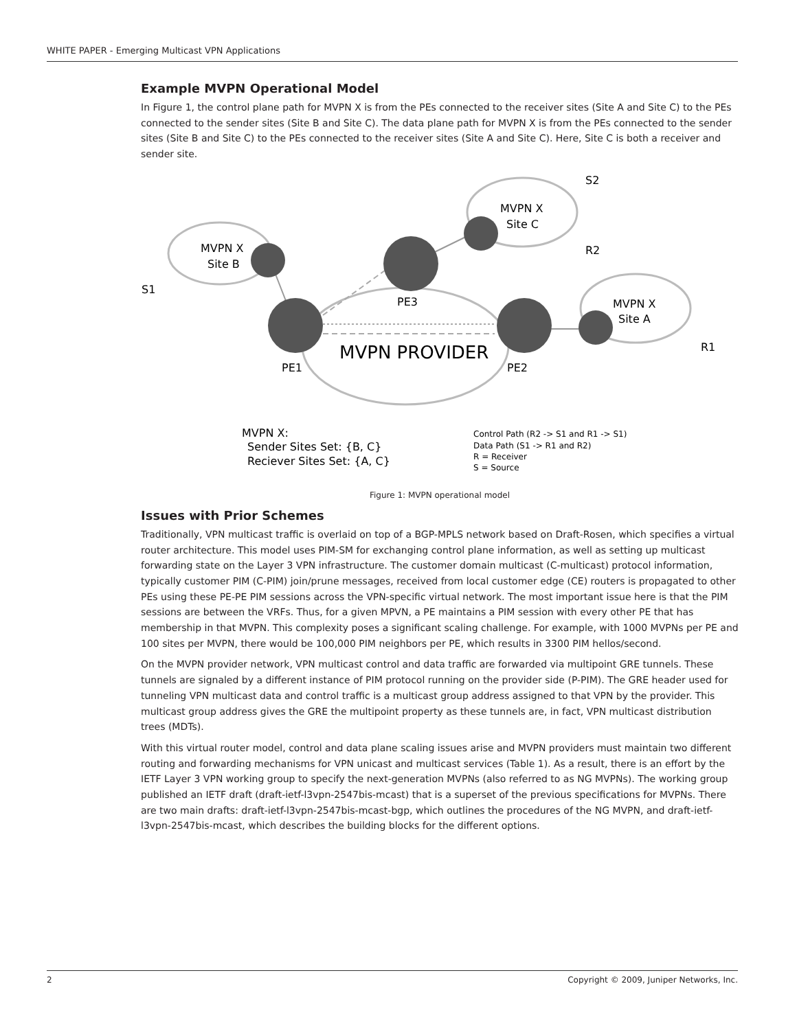WHITE PAPER - Emerging Multicast VPN Applications
Example MVPN Operational Model
In Figure 1, the control plane path for MVPN X is from the PEs connected to the receiver sites (Site A and Site C) to the PEs connected to the sender sites (Site B and Site C). The data plane path for MVPN X is from the PEs connected to the sender sites (Site B and Site C) to the PEs connected to the receiver sites (Site A and Site C). Here, Site C is both a receiver and sender site.
MVPN X
Site B
MVPN X
Site C
MVPN X
Site A
S2
R2
S1
R1
PE3
PE1
PE2
MVPN X:
Sender Sites Set: {B, C}
Reciever Sites Set: {A, C}
MVPN PROVIDER
Control Path (R2 -> S1 and R1 -> S1)
Data Path (S1 -> R1 and R2)
R = Receiver
S = Source
Figure 1: MVPN operational model
Issues with Prior Schemes
Traditionally, VPN multicast traffic is overlaid on top of a BGP-MPLS network based on Draft-Rosen, which specifies a virtual router architecture. This model uses PIM-SM for exchanging control plane information, as well as setting up multicast forwarding state on the Layer 3 VPN infrastructure. The customer domain multicast (C-multicast) protocol information, typically customer PIM (C-PIM) join/prune messages, received from local customer edge (CE) routers is propagated to other PEs using these PE-PE PIM sessions across the VPN-specific virtual network. The most important issue here is that the PIM sessions are between the VRFs. Thus, for a given MPVN, a PE maintains a PIM session with every other PE that has membership in that MVPN. This complexity poses a significant scaling challenge. For example, with 1000 MVPNs per PE and 100 sites per MVPN, there would be 100,000 PIM neighbors per PE, which results in 3300 PIM hellos/second.
On the MVPN provider network, VPN multicast control and data traffic are forwarded via multipoint GRE tunnels. These tunnels are signaled by a different instance of PIM protocol running on the provider side (P-PIM). The GRE header used for tunneling VPN multicast data and control traffic is a multicast group address assigned to that VPN by the provider. This multicast group address gives the GRE the multipoint property as these tunnels are, in fact, VPN multicast distribution trees (MDTs).
With this virtual router model, control and data plane scaling issues arise and MVPN providers must maintain two different routing and forwarding mechanisms for VPN unicast and multicast services (Table 1). As a result, there is an effort by the IETF Layer 3 VPN working group to specify the next-generation MVPNs (also referred to as NG MVPNs). The working group published an IETF draft (draft-ietf-l3vpn-2547bis-mcast) that is a superset of the previous specifications for MVPNs. There are two main drafts: draft-ietf-l3vpn-2547bis-mcast-bgp, which outlines the procedures of the NG MVPN, and draft-ietf-l3vpn-2547bis-mcast, which describes the building blocks for the different options.
2 Copyright © 2009, Juniper Networks, Inc.